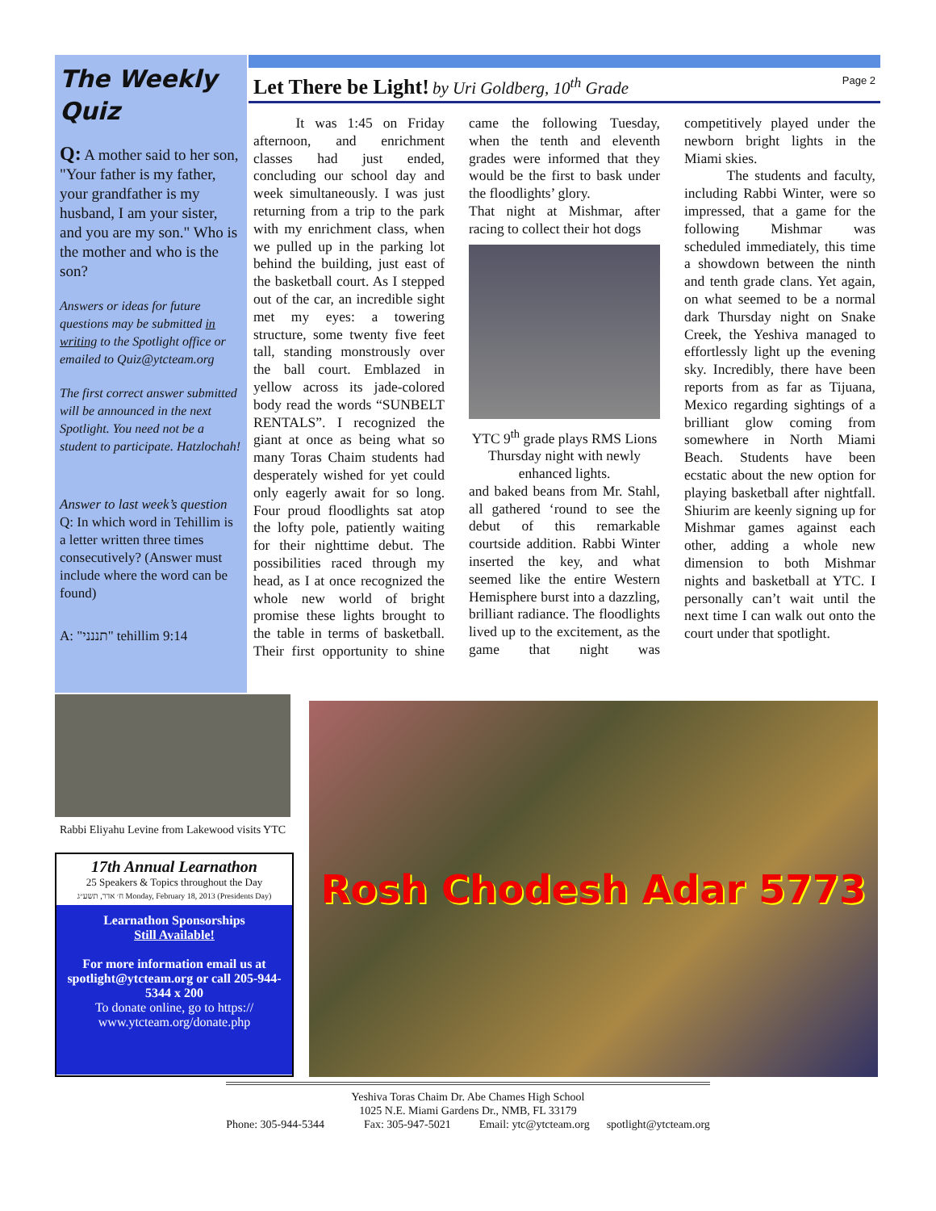The Weekly Quiz
Q: A mother said to her son, "Your father is my father, your grandfather is my husband, I am your sister, and you are my son." Who is the mother and who is the son?
Answers or ideas for future questions may be submitted in writing to the Spotlight office or emailed to Quiz@ytcteam.org
The first correct answer submitted will be announced in the next Spotlight. You need not be a student to participate. Hatzlochah!
Answer to last week’s question
Q: In which word in Tehillim is a letter written three times consecutively? (Answer must include where the word can be found)
A: "תננני" tehillim 9:14
Let There be Light! by Uri Goldberg, 10<sup>th</sup> Grade Page 2
   It was 1:45 on Friday afternoon, and enrichment classes had just ended, concluding our school day and week simultaneously. I was just returning from a trip to the park with my enrichment class, when we pulled up in the parking lot behind the building, just east of the basketball court. As I stepped out of the car, an incredible sight met my eyes: a towering structure, some twenty five feet tall, standing monstrously over the ball court. Emblazed in yellow across its jade-colored body read the words “SUNBELT RENTALS”. I recognized the giant at once as being what so many Toras Chaim students had desperately wished for yet could only eagerly await for so long. Four proud floodlights sat atop the lofty pole, patiently waiting for their nighttime debut. The possibilities raced through my head, as I at once recognized the whole new world of bright promise these lights brought to the table in terms of basketball. Their first opportunity to shine came the following Tuesday, when the tenth and eleventh grades were informed that they would be the first to bask under the floodlights’ glory.
That night at Mishmar, after racing to collect their hot dogs
YTC 9<sup>th</sup> grade plays RMS Lions Thursday night with newly enhanced lights.
and baked beans from Mr. Stahl, all gathered ‘round to see the debut of this remarkable courtside addition. Rabbi Winter inserted the key, and what seemed like the entire Western Hemisphere burst into a dazzling, brilliant radiance. The floodlights lived up to the excitement, as the game that night was competitively played under the newborn bright lights in the Miami skies.
   The students and faculty, including Rabbi Winter, were so impressed, that a game for the following Mishmar was scheduled immediately, this time a showdown between the ninth and tenth grade clans. Yet again, on what seemed to be a normal dark Thursday night on Snake Creek, the Yeshiva managed to effortlessly light up the evening sky. Incredibly, there have been reports from as far as Tijuana, Mexico regarding sightings of a brilliant glow coming from somewhere in North Miami Beach. Students have been ecstatic about the new option for playing basketball after nightfall. Shiurim are keenly signing up for Mishmar games against each other, adding a whole new dimension to both Mishmar nights and basketball at YTC. I personally can’t wait until the next time I can walk out onto the court under that spotlight.
Rabbi Eliyahu Levine from Lakewood visits YTC
17th Annual Learnathon
25 Speakers & Topics throughout the Day
ח׳ אדר, תשע״ג Monday, February 18, 2013 (Presidents Day)
Learnathon Sponsorships
Still Available!
For more information email us at spotlight@ytcteam.org or call 205-944-5344 x 200
To donate online, go to https:// www.ytcteam.org/donate.php
Rosh Chodesh Adar 5773
Yeshiva Toras Chaim Dr. Abe Chames High School
1025 N.E. Miami Gardens Dr., NMB, FL 33179
Phone: 305-944-5344     Fax: 305-947-5021    Email: ytc@ytcteam.org   spotlight@ytcteam.org